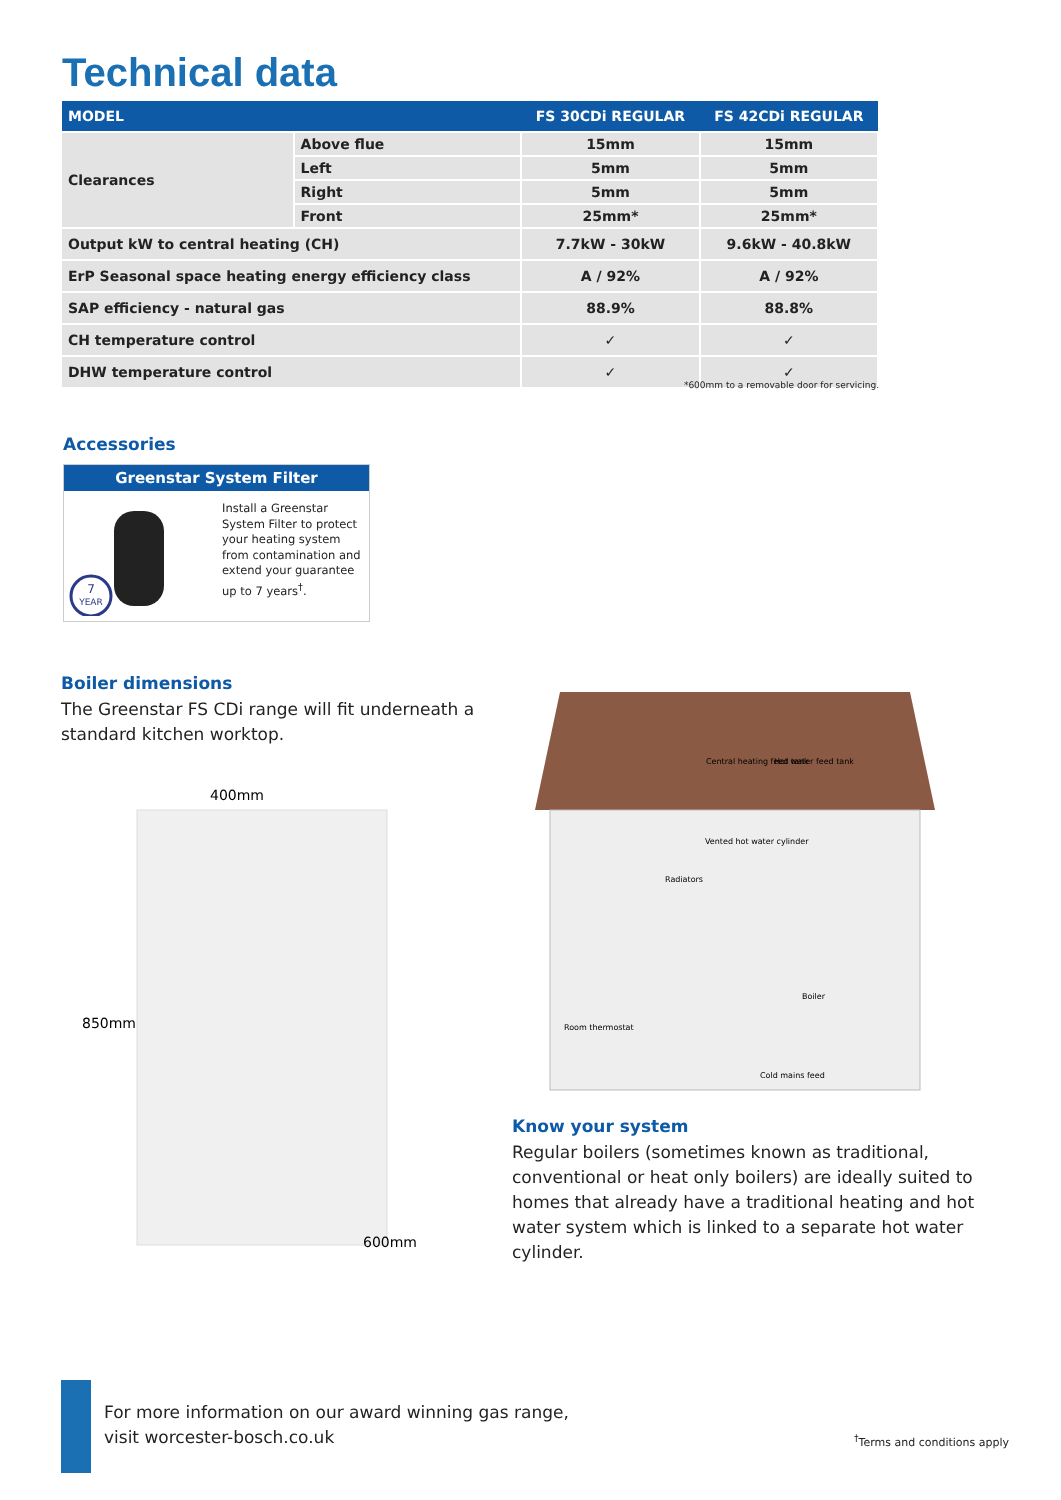Technical data
| MODEL | | FS 30CDi REGULAR | FS 42CDi REGULAR |
| --- | --- | --- | --- |
| Clearances | Above flue | 15mm | 15mm |
| | Left | 5mm | 5mm |
| | Right | 5mm | 5mm |
| | Front | 25mm* | 25mm* |
| Output kW to central heating (CH) | | 7.7kW - 30kW | 9.6kW - 40.8kW |
| ErP Seasonal space heating energy efficiency class | | A / 92% | A / 92% |
| SAP efficiency - natural gas | | 88.9% | 88.8% |
| CH temperature control | | ✓ | ✓ |
| DHW temperature control | | ✓ | ✓ |
*600mm to a removable door for servicing.
Accessories
Greenstar System Filter
7
YEAR
Install a Greenstar
System Filter to protect
your heating system
from contamination and
extend your guarantee
up to 7 years<sup>†</sup>.
Boiler dimensions
The Greenstar FS CDi range will fit underneath a standard kitchen worktop.
400mm
850mm
600mm
Central heating feed tank
Hot water feed tank
Vented hot water cylinder
Radiators
Boiler
Room thermostat
Cold mains feed
Know your system
Regular boilers (sometimes known as traditional, conventional or heat only boilers) are ideally suited to homes that already have a traditional heating and hot water system which is linked to a separate hot water cylinder.
For more information on our award winning gas range,
visit worcester-bosch.co.uk
<sup>†</sup> Terms and conditions apply